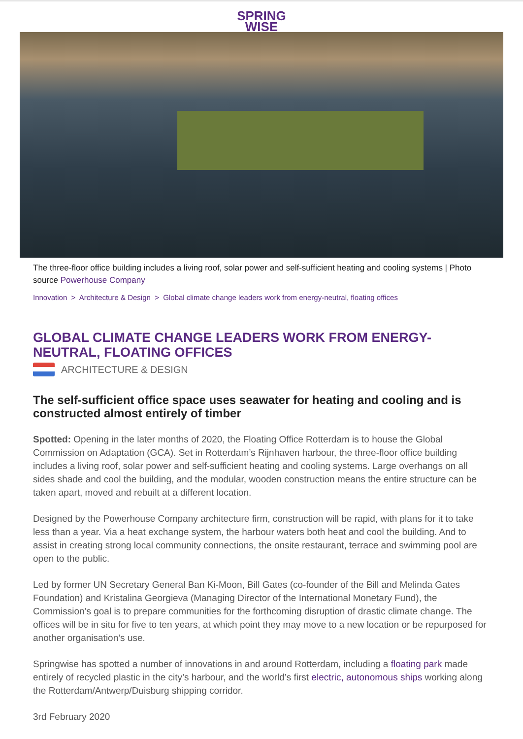SPRING
WISE
The three-floor office building includes a living roof, solar power and self-sufficient heating and cooling systems | Photo source Powerhouse Company
Innovation > Architecture & Design > Global climate change leaders work from energy-neutral, floating offices
GLOBAL CLIMATE CHANGE LEADERS WORK FROM ENERGY-NEUTRAL, FLOATING OFFICES
ARCHITECTURE & DESIGN
The self-sufficient office space uses seawater for heating and cooling and is constructed almost entirely of timber
Spotted: Opening in the later months of 2020, the Floating Office Rotterdam is to house the Global Commission on Adaptation (GCA). Set in Rotterdam’s Rijnhaven harbour, the three-floor office building includes a living roof, solar power and self-sufficient heating and cooling systems. Large overhangs on all sides shade and cool the building, and the modular, wooden construction means the entire structure can be taken apart, moved and rebuilt at a different location.
Designed by the Powerhouse Company architecture firm, construction will be rapid, with plans for it to take less than a year. Via a heat exchange system, the harbour waters both heat and cool the building. And to assist in creating strong local community connections, the onsite restaurant, terrace and swimming pool are open to the public.
Led by former UN Secretary General Ban Ki-Moon, Bill Gates (co-founder of the Bill and Melinda Gates Foundation) and Kristalina Georgieva (Managing Director of the International Monetary Fund), the Commission’s goal is to prepare communities for the forthcoming disruption of drastic climate change. The offices will be in situ for five to ten years, at which point they may move to a new location or be repurposed for another organisation’s use.
Springwise has spotted a number of innovations in and around Rotterdam, including a floating park made entirely of recycled plastic in the city’s harbour, and the world’s first electric, autonomous ships working along the Rotterdam/Antwerp/Duisburg shipping corridor.
3rd February 2020